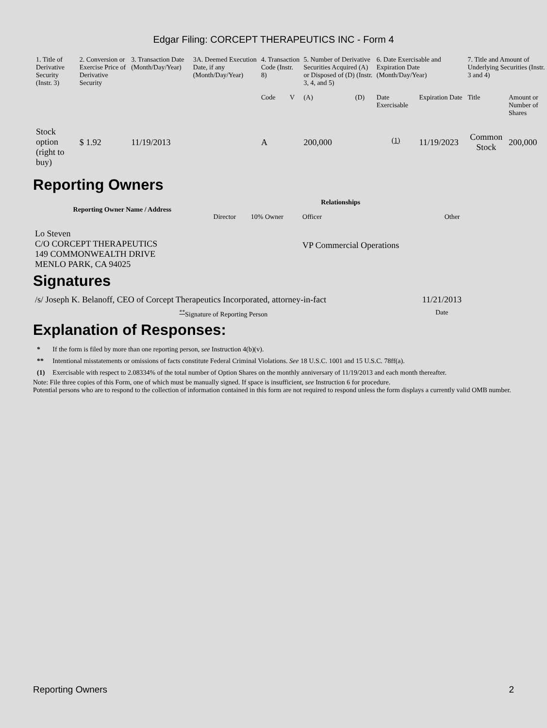Edgar Filing: CORCEPT THERAPEUTICS INC - Form 4
| 1. Title of Derivative Security (Instr. 3) | 2. Conversion or Exercise Price of Derivative Security | 3. Transaction Date (Month/Day/Year) | 3A. Deemed Execution Date, if any (Month/Day/Year) | 4. Transaction Code (Instr. 8) | | 5. Number of Derivative Securities Acquired (A) or Disposed of (D) (Instr. 3, 4, and 5) | | 6. Date Exercisable and Expiration Date (Month/Day/Year) | | 7. Title and Amount of Underlying Securities (Instr. 3 and 4) | |
| | | | | Code | V | (A) | (D) | Date Exercisable | Expiration Date | Title | Amount or Number of Shares |
| Stock option (right to buy) | $ 1.92 | 11/19/2013 | | A | | 200,000 | | <sup>(1)</sup> | 11/19/2023 | Common Stock | 200,000 |
Reporting Owners
| Reporting Owner Name / Address | Relationships | | | |
| --- | --- | --- | --- | --- |
| | Director | 10% Owner | Officer | Other |
| Lo Steven C/O CORCEPT THERAPEUTICS 149 COMMONWEALTH DRIVE MENLO PARK, CA 94025 | | | VP Commercial Operations | |
Signatures
| /s/ Joseph K. Belanoff, CEO of Corcept Therapeutics Incorporated, attorney-in-fact | 11/21/2013 |
| <sup>**</sup> Signature of Reporting Person | Date |
Explanation of Responses:
| * | If the form is filed by more than one reporting person, see Instruction 4(b)(v). |
| ** | Intentional misstatements or omissions of facts constitute Federal Criminal Violations. See 18 U.S.C. 1001 and 15 U.S.C. 78ff(a). |
| (1) | Exercisable with respect to 2.08334% of the total number of Option Shares on the monthly anniversary of 11/19/2013 and each month thereafter. |
Note: File three copies of this Form, one of which must be manually signed. If space is insufficient, see Instruction 6 for procedure.
Potential persons who are to respond to the collection of information contained in this form are not required to respond unless the form displays a currently valid OMB number.
Reporting Owners 2